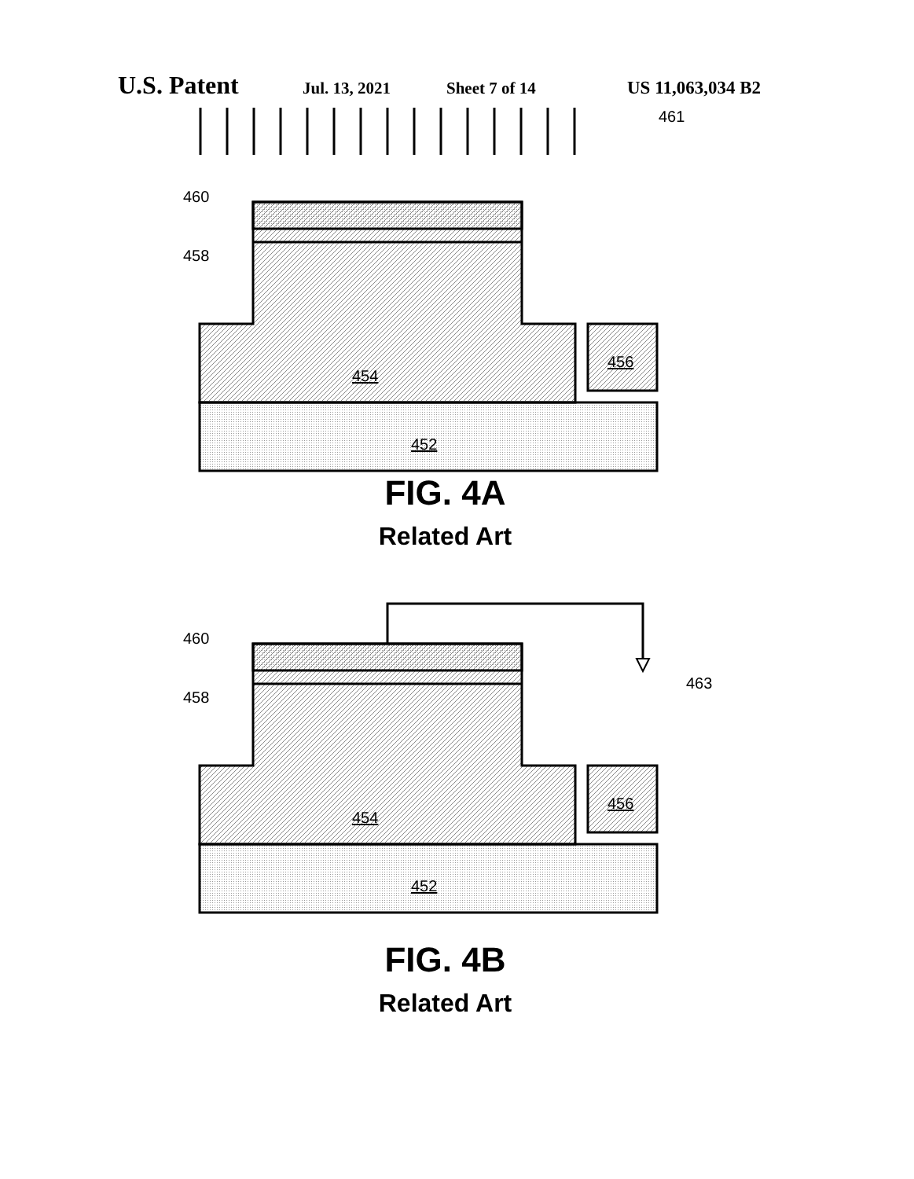U.S. Patent Jul. 13, 2021 Sheet 7 of 14 US 11,063,034 B2
461
460
458
454
456
452
FIG. 4A
Related Art
463
460
458
454
456
452
FIG. 4B
Related Art